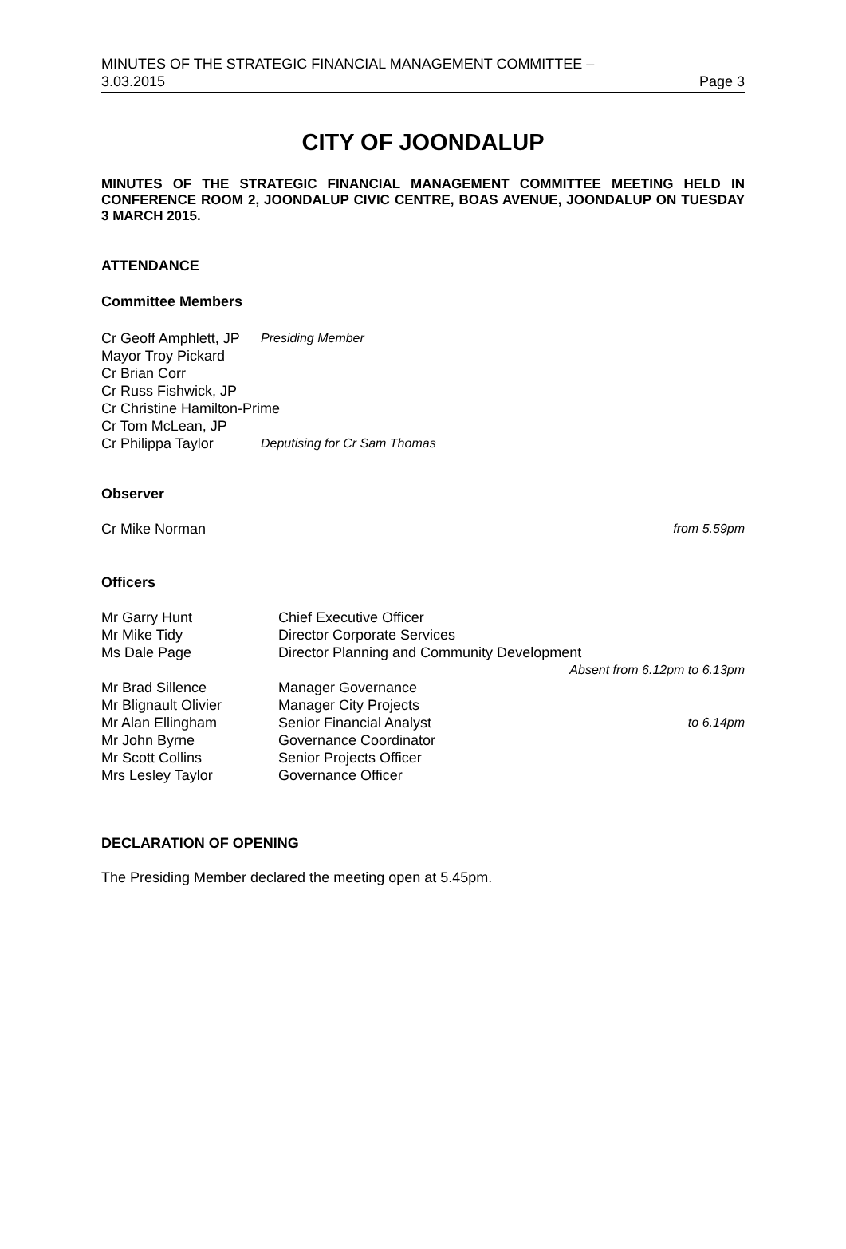MINUTES OF THE STRATEGIC FINANCIAL MANAGEMENT COMMITTEE –
3.03.2015 Page 3
CITY OF JOONDALUP
MINUTES OF THE STRATEGIC FINANCIAL MANAGEMENT COMMITTEE MEETING HELD IN CONFERENCE ROOM 2, JOONDALUP CIVIC CENTRE, BOAS AVENUE, JOONDALUP ON TUESDAY 3 MARCH 2015.
ATTENDANCE
Committee Members
Cr Geoff Amphlett, JP Presiding Member
Mayor Troy Pickard
Cr Brian Corr
Cr Russ Fishwick, JP
Cr Christine Hamilton-Prime
Cr Tom McLean, JP
Cr Philippa Taylor Deputising for Cr Sam Thomas
Observer
Cr Mike Norman from 5.59pm
Officers
Mr Garry Hunt Chief Executive Officer
Mr Mike Tidy Director Corporate Services
Ms Dale Page Director Planning and Community Development
Absent from 6.12pm to 6.13pm
Mr Brad Sillence Manager Governance
Mr Blignault Olivier Manager City Projects
Mr Alan Ellingham Senior Financial Analyst to 6.14pm
Mr John Byrne Governance Coordinator
Mr Scott Collins Senior Projects Officer
Mrs Lesley Taylor Governance Officer
DECLARATION OF OPENING
The Presiding Member declared the meeting open at 5.45pm.